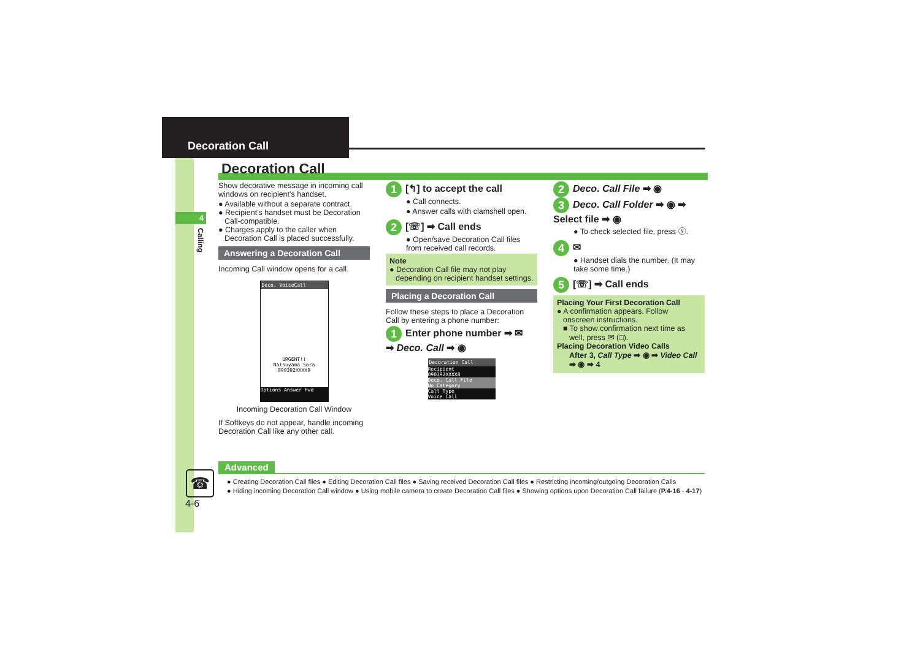Decoration Call
4
Calling
Decoration Call
Show decorative message in incoming call windows on recipient's handset.
● Available without a separate contract.
● Recipient's handset must be Decoration Call-compatible.
● Charges apply to the caller when Decoration Call is placed successfully.
Answering a Decoration Call
Incoming Call window opens for a call.
Deco. VoiceCall
URGENT!!
Natsuyama Sora
090392XXXX9
Options Answer Fwd
Incoming Decoration Call Window
If Softkeys do not appear, handle incoming Decoration Call like any other call.
1 [↰] to accept the call
● Call connects.
● Answer calls with clamshell open.
2 [☏] ➡ Call ends
● Open/save Decoration Call files from received call records.
Note
● Decoration Call file may not play depending on recipient handset settings.
Placing a Decoration Call
Follow these steps to place a Decoration Call by entering a phone number:
1 Enter phone number ➡ ✉
➡ Deco. Call ➡ ◉
Decoration Call
Recipient
090392XXXX8
Deco. Call File
No Category
Call Type
Voice Call
2 Deco. Call File ➡ ◉
3 Deco. Call Folder ➡ ◉ ➡ Select file ➡ ◉
● To check selected file, press ⓨ.
4 ✉
● Handset dials the number. (It may take some time.)
5 [☏] ➡ Call ends
Placing Your First Decoration Call
● A confirmation appears. Follow onscreen instructions.
■ To show confirmation next time as well, press ✉ (□).
Placing Decoration Video Calls
After 3, Call Type ➡ ◉ ➡ Video Call ➡ ◉ ➡ 4
☎
4-6
Advanced
● Creating Decoration Call files ● Editing Decoration Call files ● Saving received Decoration Call files ● Restricting incoming/outgoing Decoration Calls
● Hiding incoming Decoration Call window ● Using mobile camera to create Decoration Call files ● Showing options upon Decoration Call failure (P.4-16 - 4-17)